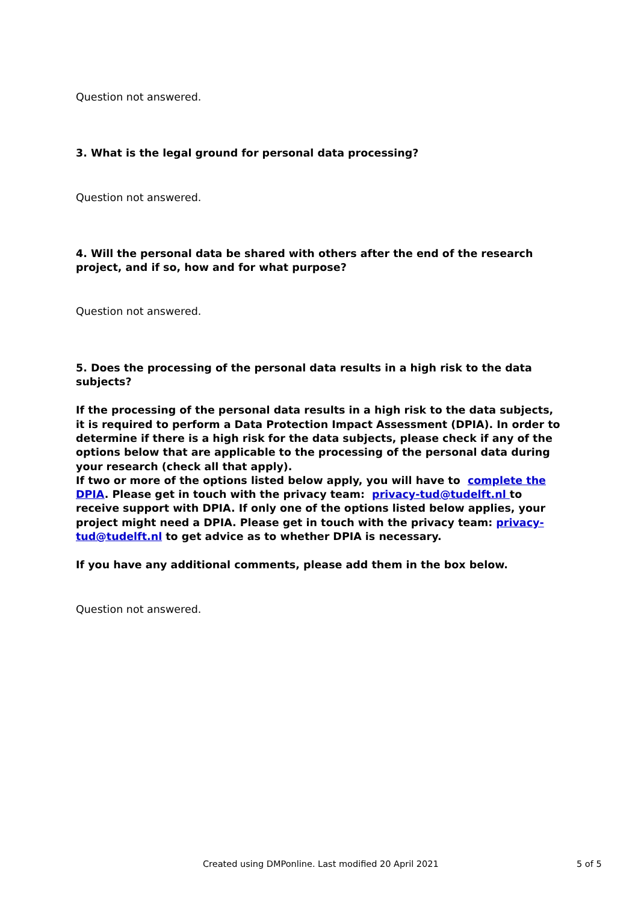Question not answered.
3. What is the legal ground for personal data processing?
Question not answered.
4. Will the personal data be shared with others after the end of the research project, and if so, how and for what purpose?
Question not answered.
5. Does the processing of the personal data results in a high risk to the data subjects?
If the processing of the personal data results in a high risk to the data subjects, it is required to perform a Data Protection Impact Assessment (DPIA). In order to determine if there is a high risk for the data subjects, please check if any of the options below that are applicable to the processing of the personal data during your research (check all that apply).
If two or more of the options listed below apply, you will have to complete the DPIA. Please get in touch with the privacy team: privacy-tud@tudelft.nl to receive support with DPIA. If only one of the options listed below applies, your project might need a DPIA. Please get in touch with the privacy team: privacy-tud@tudelft.nl to get advice as to whether DPIA is necessary.
If you have any additional comments, please add them in the box below.
Question not answered.
Created using DMPonline. Last modified 20 April 2021 5 of 5